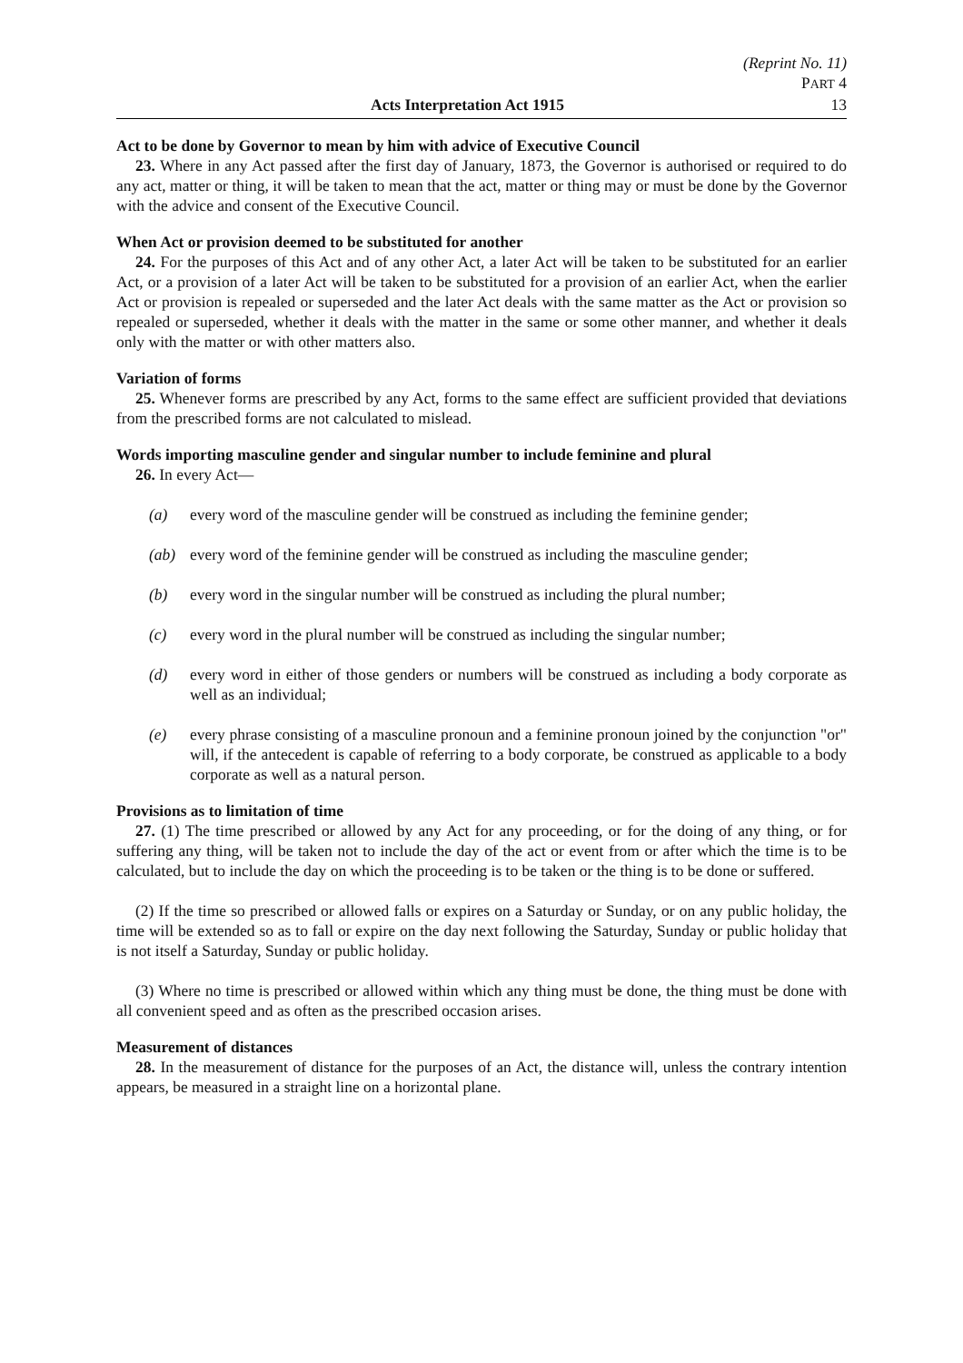(Reprint No. 11)
PART 4
Acts Interpretation Act 1915 13
Act to be done by Governor to mean by him with advice of Executive Council
23. Where in any Act passed after the first day of January, 1873, the Governor is authorised or required to do any act, matter or thing, it will be taken to mean that the act, matter or thing may or must be done by the Governor with the advice and consent of the Executive Council.
When Act or provision deemed to be substituted for another
24. For the purposes of this Act and of any other Act, a later Act will be taken to be substituted for an earlier Act, or a provision of a later Act will be taken to be substituted for a provision of an earlier Act, when the earlier Act or provision is repealed or superseded and the later Act deals with the same matter as the Act or provision so repealed or superseded, whether it deals with the matter in the same or some other manner, and whether it deals only with the matter or with other matters also.
Variation of forms
25. Whenever forms are prescribed by any Act, forms to the same effect are sufficient provided that deviations from the prescribed forms are not calculated to mislead.
Words importing masculine gender and singular number to include feminine and plural
26. In every Act—
(a) every word of the masculine gender will be construed as including the feminine gender;
(ab) every word of the feminine gender will be construed as including the masculine gender;
(b) every word in the singular number will be construed as including the plural number;
(c) every word in the plural number will be construed as including the singular number;
(d) every word in either of those genders or numbers will be construed as including a body corporate as well as an individual;
(e) every phrase consisting of a masculine pronoun and a feminine pronoun joined by the conjunction "or" will, if the antecedent is capable of referring to a body corporate, be construed as applicable to a body corporate as well as a natural person.
Provisions as to limitation of time
27. (1) The time prescribed or allowed by any Act for any proceeding, or for the doing of any thing, or for suffering any thing, will be taken not to include the day of the act or event from or after which the time is to be calculated, but to include the day on which the proceeding is to be taken or the thing is to be done or suffered.
(2) If the time so prescribed or allowed falls or expires on a Saturday or Sunday, or on any public holiday, the time will be extended so as to fall or expire on the day next following the Saturday, Sunday or public holiday that is not itself a Saturday, Sunday or public holiday.
(3) Where no time is prescribed or allowed within which any thing must be done, the thing must be done with all convenient speed and as often as the prescribed occasion arises.
Measurement of distances
28. In the measurement of distance for the purposes of an Act, the distance will, unless the contrary intention appears, be measured in a straight line on a horizontal plane.